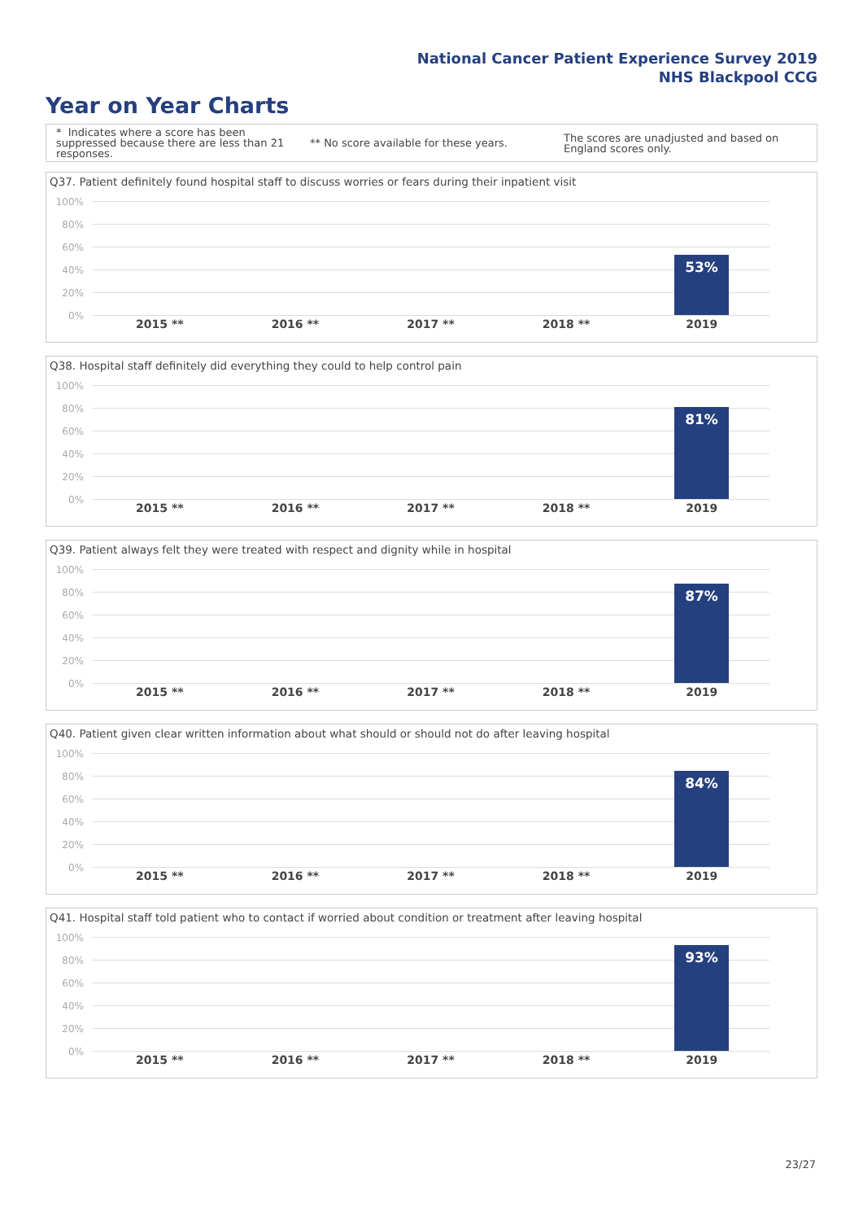National Cancer Patient Experience Survey 2019
NHS Blackpool CCG
Year on Year Charts
* Indicates where a score has been suppressed because there are less than 21 responses.
** No score available for these years.
The scores are unadjusted and based on England scores only.
Q37. Patient definitely found hospital staff to discuss worries or fears during their inpatient visit
100%
80%
60%
40%
20%
0%
53%
2015 ** 2016 ** 2017 ** 2018 ** 2019
Q38. Hospital staff definitely did everything they could to help control pain
100%
80%
60%
40%
20%
0%
81%
2015 ** 2016 ** 2017 ** 2018 ** 2019
Q39. Patient always felt they were treated with respect and dignity while in hospital
100%
80%
60%
40%
20%
0%
87%
2015 ** 2016 ** 2017 ** 2018 ** 2019
Q40. Patient given clear written information about what should or should not do after leaving hospital
100%
80%
60%
40%
20%
0%
84%
2015 ** 2016 ** 2017 ** 2018 ** 2019
Q41. Hospital staff told patient who to contact if worried about condition or treatment after leaving hospital
100%
80%
60%
40%
20%
0%
93%
2015 ** 2016 ** 2017 ** 2018 ** 2019
23/27